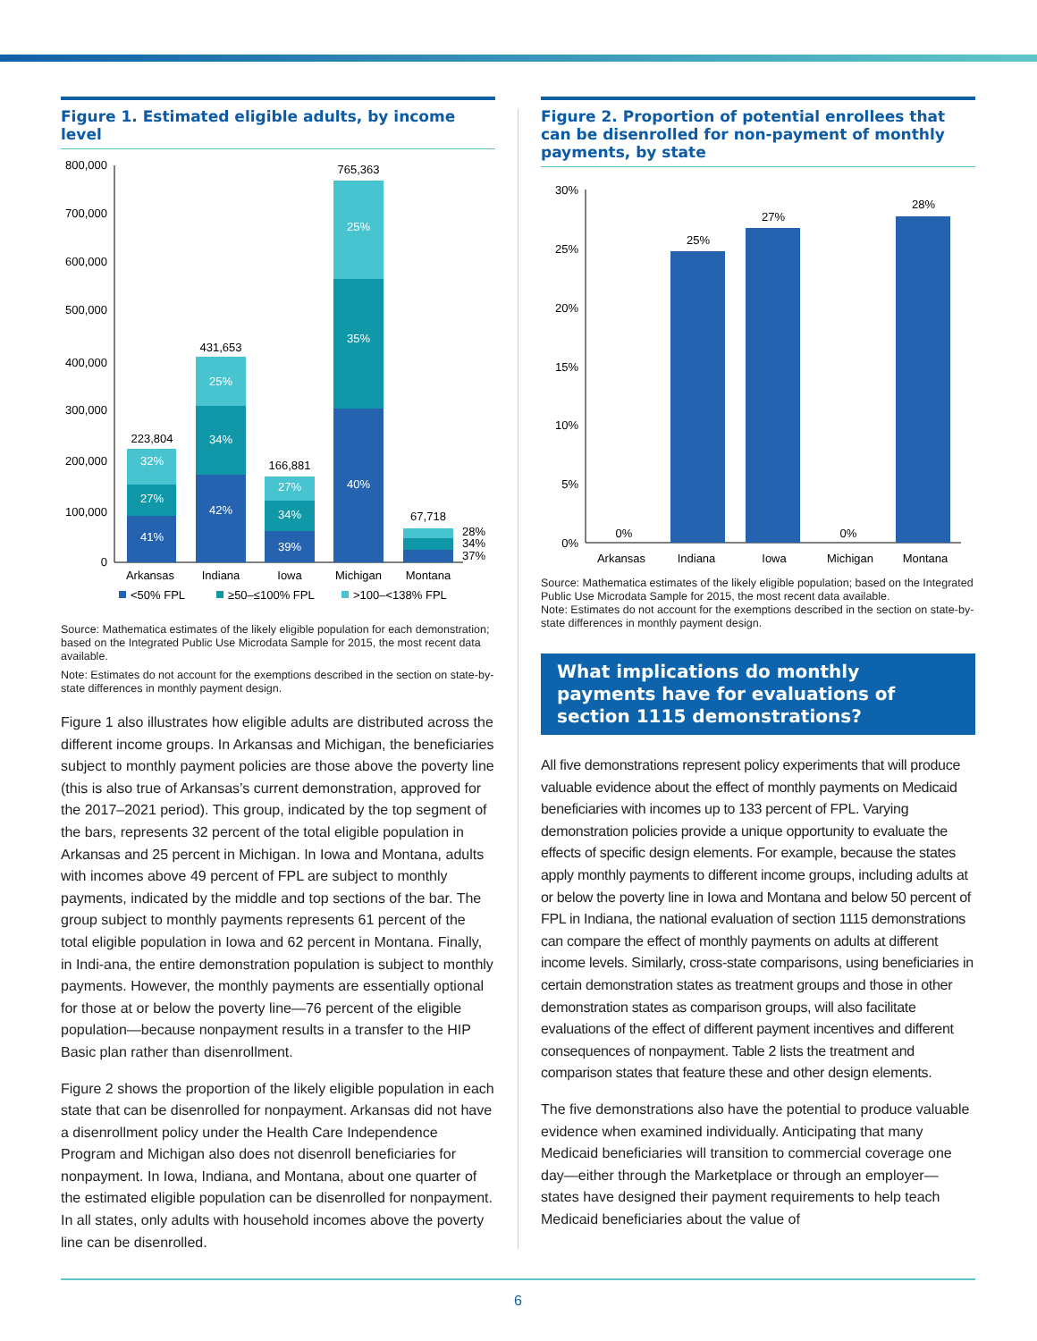Figure 1. Estimated eligible adults, by income level
800,000
700,000
600,000
500,000
400,000
300,000
200,000
100,000
0
223,804
431,653
166,881
765,363
67,718
41%
27%
32%
42%
34%
25%
39%
34%
27%
40%
35%
25%
Arkansas
Indiana
Iowa
Michigan
Montana
28%
34%
37%
<50% FPL
≥50–≤100% FPL
>100–<138% FPL
Source: Mathematica estimates of the likely eligible population for each demonstration; based on the Integrated Public Use Microdata Sample for 2015, the most recent data available.
Note: Estimates do not account for the exemptions described in the section on state-by-state differences in monthly payment design.
Figure 1 also illustrates how eligible adults are distributed across the different income groups. In Arkansas and Michigan, the beneficiaries subject to monthly payment policies are those above the poverty line (this is also true of Arkansas’s current demonstration, approved for the 2017–2021 period). This group, indicated by the top segment of the bars, represents 32 percent of the total eligible population in Arkansas and 25 percent in Michigan. In Iowa and Montana, adults with incomes above 49 percent of FPL are subject to monthly payments, indicated by the middle and top sections of the bar. The group subject to monthly payments represents 61 percent of the total eligible population in Iowa and 62 percent in Montana. Finally, in Indi-ana, the entire demonstration population is subject to monthly payments. However, the monthly payments are essentially optional for those at or below the poverty line—76 percent of the eligible population—because nonpayment results in a transfer to the HIP Basic plan rather than disenrollment.
Figure 2 shows the proportion of the likely eligible population in each state that can be disenrolled for nonpayment. Arkansas did not have a disenrollment policy under the Health Care Independence Program and Michigan also does not disenroll beneficiaries for nonpayment. In Iowa, Indiana, and Montana, about one quarter of the estimated eligible population can be disenrolled for nonpayment. In all states, only adults with household incomes above the poverty line can be disenrolled.
Figure 2. Proportion of potential enrollees that can be disenrolled for non-payment of monthly payments, by state
30%
25%
20%
15%
10%
5%
0%
0%
25%
27%
0%
28%
Arkansas
Indiana
Iowa
Michigan
Montana
Source: Mathematica estimates of the likely eligible population; based on the Integrated Public Use Microdata Sample for 2015, the most recent data available.
Note: Estimates do not account for the exemptions described in the section on state-by-state differences in monthly payment design.
What implications do monthly payments have for evaluations of section 1115 demonstrations?
All five demonstrations represent policy experiments that will produce valuable evidence about the effect of monthly payments on Medicaid beneficiaries with incomes up to 133 percent of FPL. Varying demonstration policies provide a unique opportunity to evaluate the effects of specific design elements. For example, because the states apply monthly payments to different income groups, including adults at or below the poverty line in Iowa and Montana and below 50 percent of FPL in Indiana, the national evaluation of section 1115 demonstrations can compare the effect of monthly payments on adults at different income levels. Similarly, cross-state comparisons, using beneficiaries in certain demonstration states as treatment groups and those in other demonstration states as comparison groups, will also facilitate evaluations of the effect of different payment incentives and different consequences of nonpayment. Table 2 lists the treatment and comparison states that feature these and other design elements.
The five demonstrations also have the potential to produce valuable evidence when examined individually. Anticipating that many Medicaid beneficiaries will transition to commercial coverage one day—either through the Marketplace or through an employer—states have designed their payment requirements to help teach Medicaid beneficiaries about the value of
6